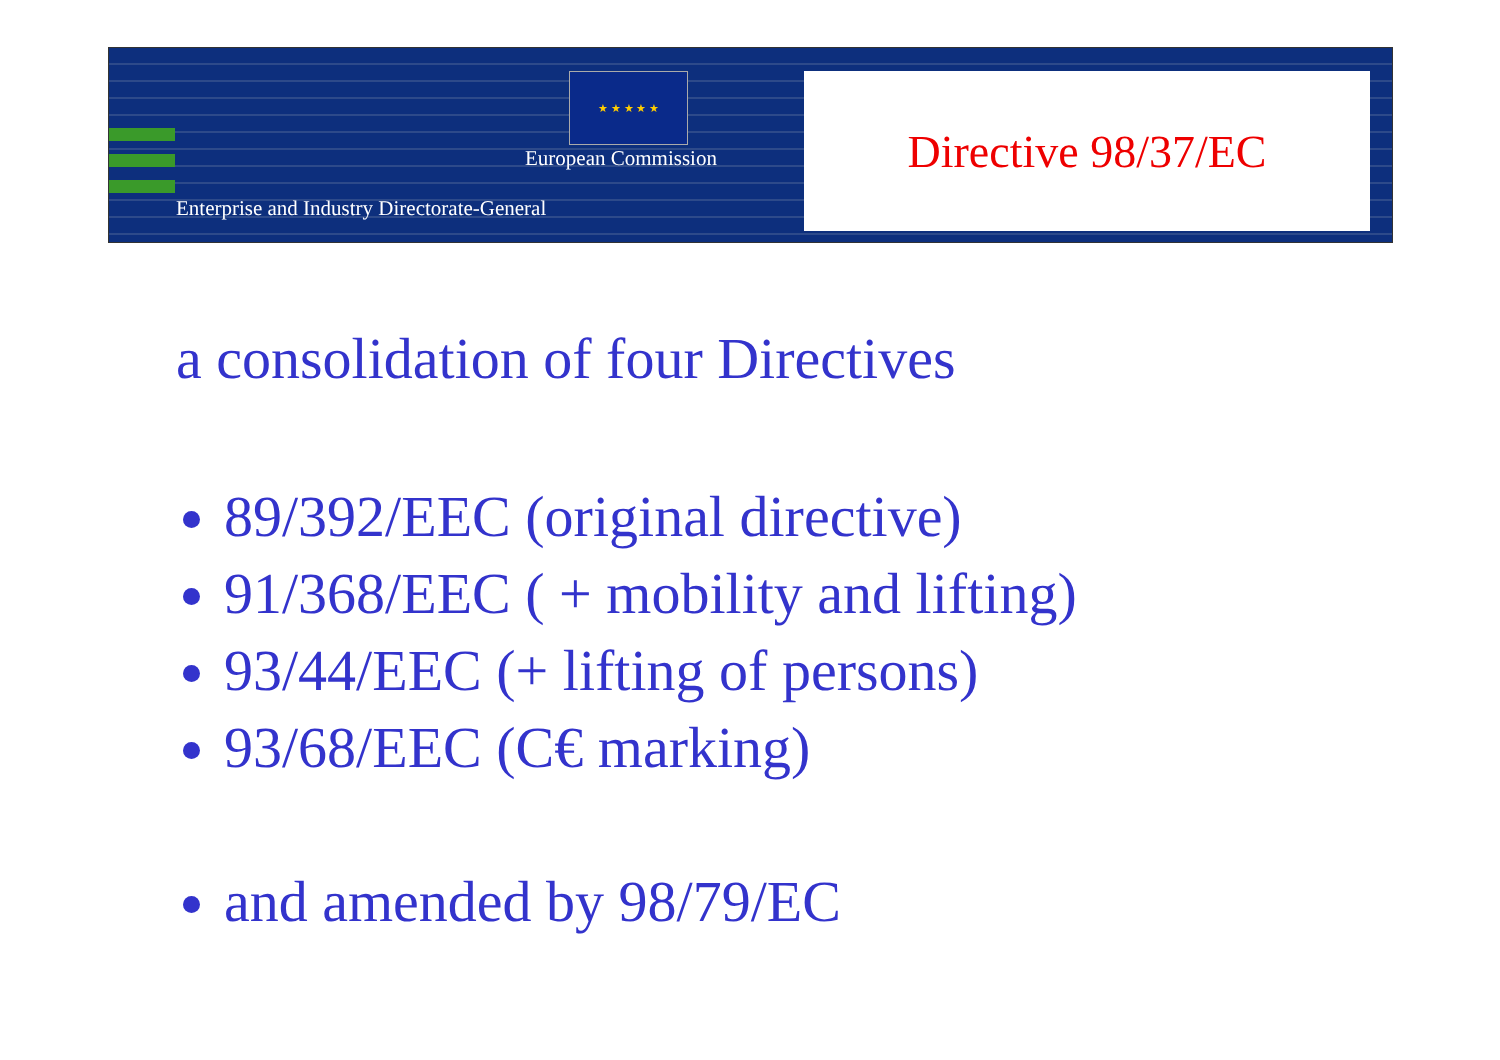★ ★ ★ ★ ★
European Commission
Enterprise and Industry Directorate-General
Directive 98/37/EC
a consolidation of four Directives
89/392/EEC (original directive)
91/368/EEC ( + mobility and lifting)
93/44/EEC (+ lifting of persons)
93/68/EEC (C€ marking)
and amended by 98/79/EC